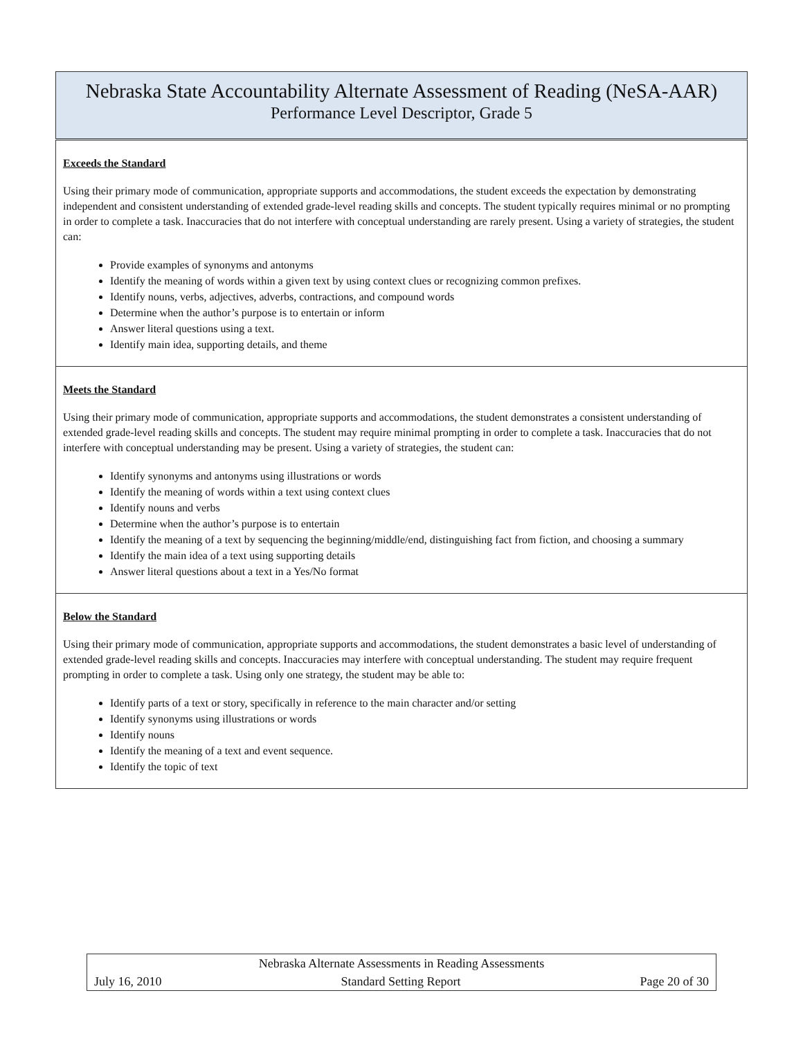| Nebraska State Accountability Alternate Assessment of Reading (NeSA-AAR) Performance Level Descriptor, Grade 5 |
| Exceeds the Standard Using their primary mode of communication, appropriate supports and accommodations, the student exceeds the expectation by demonstrating independent and consistent understanding of extended grade-level reading skills and concepts. The student typically requires minimal or no prompting in order to complete a task. Inaccuracies that do not interfere with conceptual understanding are rarely present. Using a variety of strategies, the student can: Provide examples of synonyms and antonyms Identify the meaning of words within a given text by using context clues or recognizing common prefixes. Identify nouns, verbs, adjectives, adverbs, contractions, and compound words Determine when the author’s purpose is to entertain or inform Answer literal questions using a text. Identify main idea, supporting details, and theme |
| Meets the Standard Using their primary mode of communication, appropriate supports and accommodations, the student demonstrates a consistent understanding of extended grade-level reading skills and concepts. The student may require minimal prompting in order to complete a task. Inaccuracies that do not interfere with conceptual understanding may be present. Using a variety of strategies, the student can: Identify synonyms and antonyms using illustrations or words Identify the meaning of words within a text using context clues Identify nouns and verbs Determine when the author’s purpose is to entertain Identify the meaning of a text by sequencing the beginning/middle/end, distinguishing fact from fiction, and choosing a summary Identify the main idea of a text using supporting details Answer literal questions about a text in a Yes/No format |
| Below the Standard Using their primary mode of communication, appropriate supports and accommodations, the student demonstrates a basic level of understanding of extended grade-level reading skills and concepts. Inaccuracies may interfere with conceptual understanding. The student may require frequent prompting in order to complete a task. Using only one strategy, the student may be able to: Identify parts of a text or story, specifically in reference to the main character and/or setting Identify synonyms using illustrations or words Identify nouns Identify the meaning of a text and event sequence. Identify the topic of text |
Nebraska Alternate Assessments in Reading Assessments
July 16, 2010 Standard Setting Report Page 20 of 30